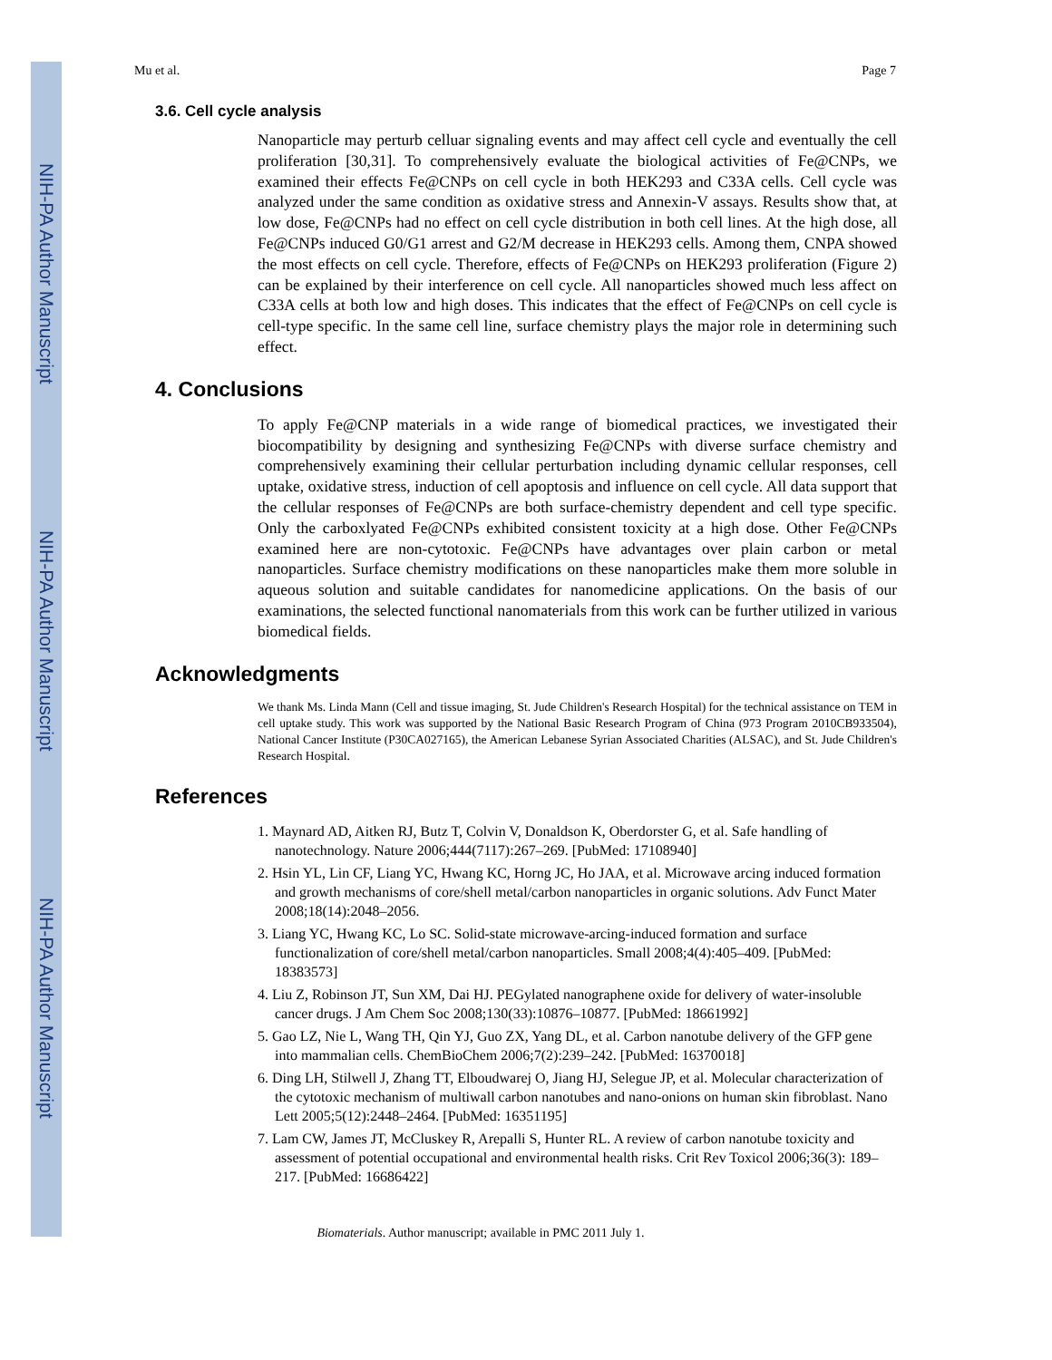NIH-PA Author Manuscript
NIH-PA Author Manuscript
NIH-PA Author Manuscript
Mu et al. Page 7
3.6. Cell cycle analysis
Nanoparticle may perturb celluar signaling events and may affect cell cycle and eventually the cell proliferation [30,31]. To comprehensively evaluate the biological activities of Fe@CNPs, we examined their effects Fe@CNPs on cell cycle in both HEK293 and C33A cells. Cell cycle was analyzed under the same condition as oxidative stress and Annexin-V assays. Results show that, at low dose, Fe@CNPs had no effect on cell cycle distribution in both cell lines. At the high dose, all Fe@CNPs induced G0/G1 arrest and G2/M decrease in HEK293 cells. Among them, CNPA showed the most effects on cell cycle. Therefore, effects of Fe@CNPs on HEK293 proliferation (Figure 2) can be explained by their interference on cell cycle. All nanoparticles showed much less affect on C33A cells at both low and high doses. This indicates that the effect of Fe@CNPs on cell cycle is cell-type specific. In the same cell line, surface chemistry plays the major role in determining such effect.
4. Conclusions
To apply Fe@CNP materials in a wide range of biomedical practices, we investigated their biocompatibility by designing and synthesizing Fe@CNPs with diverse surface chemistry and comprehensively examining their cellular perturbation including dynamic cellular responses, cell uptake, oxidative stress, induction of cell apoptosis and influence on cell cycle. All data support that the cellular responses of Fe@CNPs are both surface-chemistry dependent and cell type specific. Only the carboxlyated Fe@CNPs exhibited consistent toxicity at a high dose. Other Fe@CNPs examined here are non-cytotoxic. Fe@CNPs have advantages over plain carbon or metal nanoparticles. Surface chemistry modifications on these nanoparticles make them more soluble in aqueous solution and suitable candidates for nanomedicine applications. On the basis of our examinations, the selected functional nanomaterials from this work can be further utilized in various biomedical fields.
Acknowledgments
We thank Ms. Linda Mann (Cell and tissue imaging, St. Jude Children's Research Hospital) for the technical assistance on TEM in cell uptake study. This work was supported by the National Basic Research Program of China (973 Program 2010CB933504), National Cancer Institute (P30CA027165), the American Lebanese Syrian Associated Charities (ALSAC), and St. Jude Children's Research Hospital.
References
1. Maynard AD, Aitken RJ, Butz T, Colvin V, Donaldson K, Oberdorster G, et al. Safe handling of nanotechnology. Nature 2006;444(7117):267–269. [PubMed: 17108940]
2. Hsin YL, Lin CF, Liang YC, Hwang KC, Horng JC, Ho JAA, et al. Microwave arcing induced formation and growth mechanisms of core/shell metal/carbon nanoparticles in organic solutions. Adv Funct Mater 2008;18(14):2048–2056.
3. Liang YC, Hwang KC, Lo SC. Solid-state microwave-arcing-induced formation and surface functionalization of core/shell metal/carbon nanoparticles. Small 2008;4(4):405–409. [PubMed: 18383573]
4. Liu Z, Robinson JT, Sun XM, Dai HJ. PEGylated nanographene oxide for delivery of water-insoluble cancer drugs. J Am Chem Soc 2008;130(33):10876–10877. [PubMed: 18661992]
5. Gao LZ, Nie L, Wang TH, Qin YJ, Guo ZX, Yang DL, et al. Carbon nanotube delivery of the GFP gene into mammalian cells. ChemBioChem 2006;7(2):239–242. [PubMed: 16370018]
6. Ding LH, Stilwell J, Zhang TT, Elboudwarej O, Jiang HJ, Selegue JP, et al. Molecular characterization of the cytotoxic mechanism of multiwall carbon nanotubes and nano-onions on human skin fibroblast. Nano Lett 2005;5(12):2448–2464. [PubMed: 16351195]
7. Lam CW, James JT, McCluskey R, Arepalli S, Hunter RL. A review of carbon nanotube toxicity and assessment of potential occupational and environmental health risks. Crit Rev Toxicol 2006;36(3): 189–217. [PubMed: 16686422]
Biomaterials. Author manuscript; available in PMC 2011 July 1.